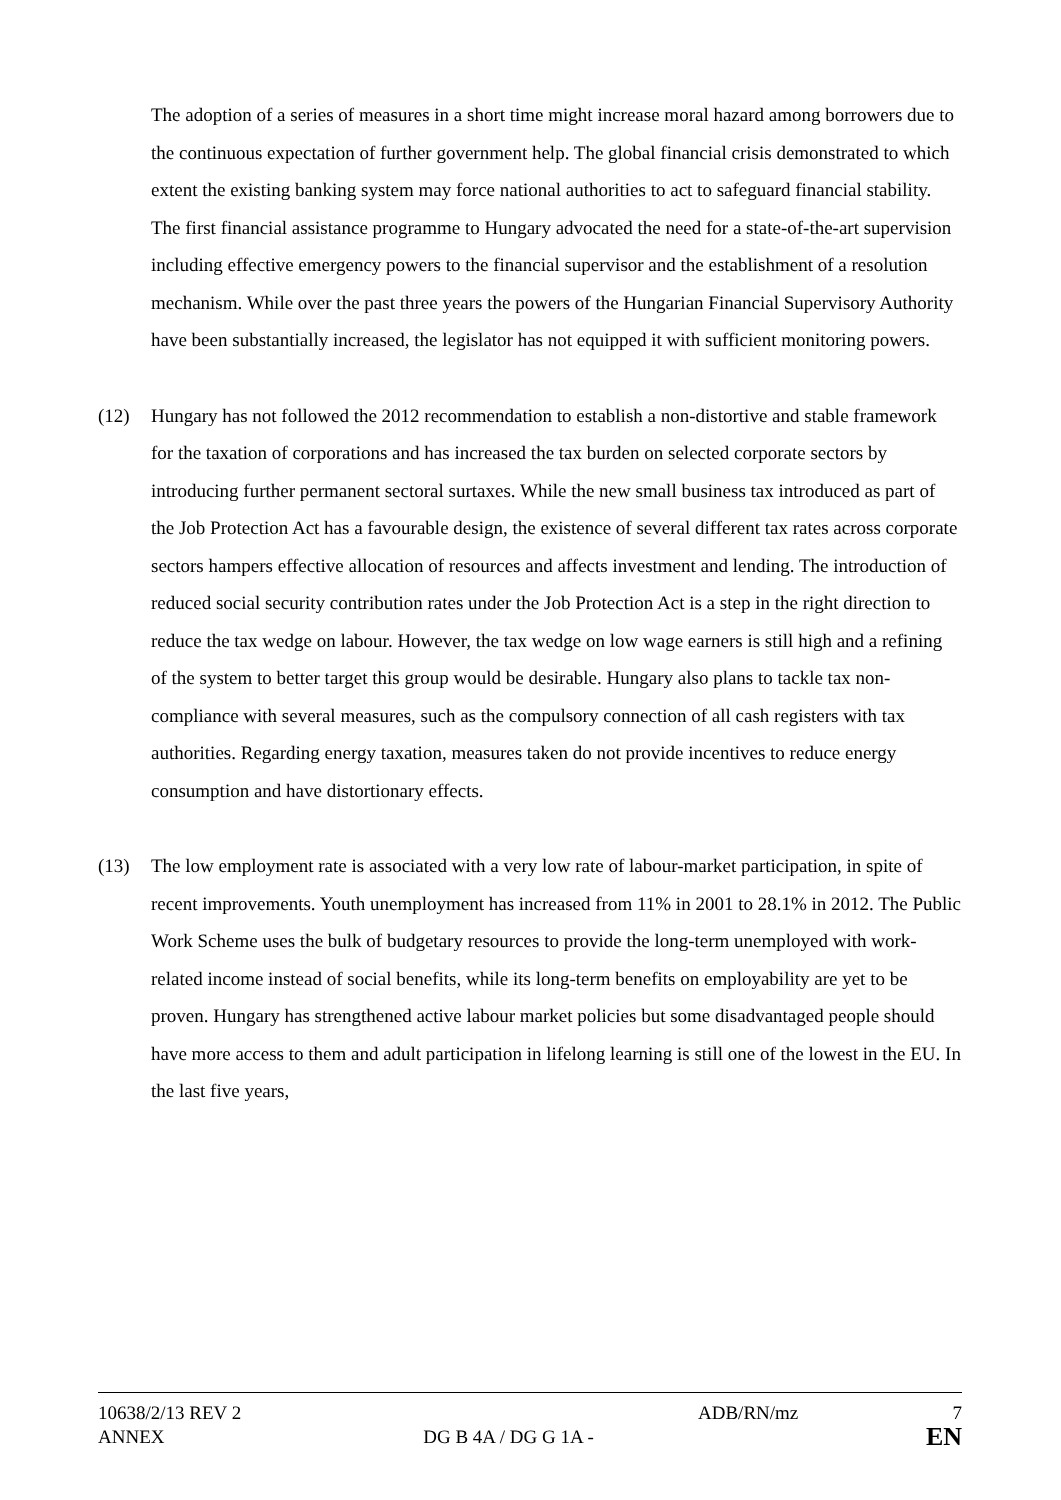The adoption of a series of measures in a short time might increase moral hazard among borrowers due to the continuous expectation of further government help. The global financial crisis demonstrated to which extent the existing banking system may force national authorities to act to safeguard financial stability. The first financial assistance programme to Hungary advocated the need for a state-of-the-art supervision including effective emergency powers to the financial supervisor and the establishment of a resolution mechanism. While over the past three years the powers of the Hungarian Financial Supervisory Authority have been substantially increased, the legislator has not equipped it with sufficient monitoring powers.
(12) Hungary has not followed the 2012 recommendation to establish a non-distortive and stable framework for the taxation of corporations and has increased the tax burden on selected corporate sectors by introducing further permanent sectoral surtaxes. While the new small business tax introduced as part of the Job Protection Act has a favourable design, the existence of several different tax rates across corporate sectors hampers effective allocation of resources and affects investment and lending. The introduction of reduced social security contribution rates under the Job Protection Act is a step in the right direction to reduce the tax wedge on labour. However, the tax wedge on low wage earners is still high and a refining of the system to better target this group would be desirable. Hungary also plans to tackle tax non-compliance with several measures, such as the compulsory connection of all cash registers with tax authorities. Regarding energy taxation, measures taken do not provide incentives to reduce energy consumption and have distortionary effects.
(13) The low employment rate is associated with a very low rate of labour-market participation, in spite of recent improvements. Youth unemployment has increased from 11% in 2001 to 28.1% in 2012. The Public Work Scheme uses the bulk of budgetary resources to provide the long-term unemployed with work-related income instead of social benefits, while its long-term benefits on employability are yet to be proven. Hungary has strengthened active labour market policies but some disadvantaged people should have more access to them and adult participation in lifelong learning is still one of the lowest in the EU. In the last five years,
10638/2/13 REV 2 ADB/RN/mz 7
ANNEX DG B 4A / DG G 1A -
EN